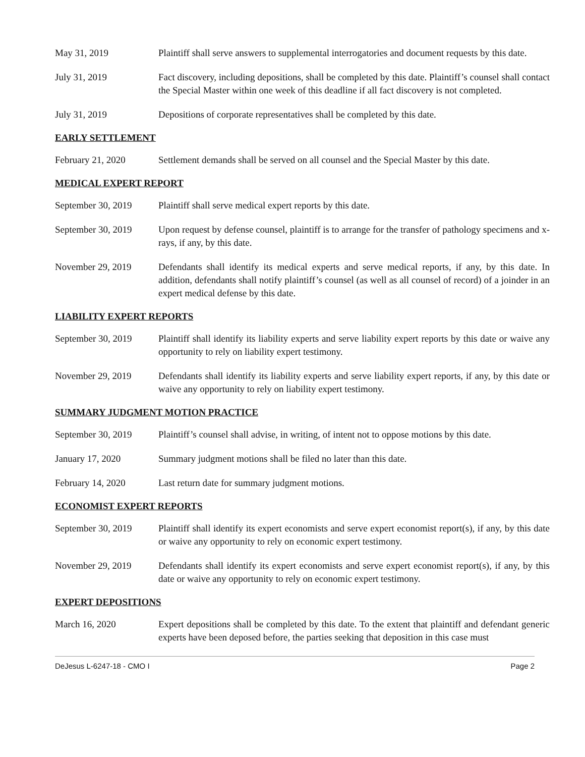May 31, 2019 Plaintiff shall serve answers to supplemental interrogatories and document requests by this date.
July 31, 2019 Fact discovery, including depositions, shall be completed by this date. Plaintiff’s counsel shall contact the Special Master within one week of this deadline if all fact discovery is not completed.
July 31, 2019 Depositions of corporate representatives shall be completed by this date.
EARLY SETTLEMENT
February 21, 2020 Settlement demands shall be served on all counsel and the Special Master by this date.
MEDICAL EXPERT REPORT
September 30, 2019
Plaintiff shall serve medical expert reports by this date.
September 30, 2019
Upon request by defense counsel, plaintiff is to arrange for the transfer of pathology specimens and x-rays, if any, by this date.
November 29, 2019 Defendants shall identify its medical experts and serve medical reports, if any, by this date. In addition, defendants shall notify plaintiff’s counsel (as well as all counsel of record) of a joinder in an expert medical defense by this date.
LIABILITY EXPERT REPORTS
September 30, 2019
Plaintiff shall identify its liability experts and serve liability expert reports by this date or waive any opportunity to rely on liability expert testimony.
November 29, 2019 Defendants shall identify its liability experts and serve liability expert reports, if any, by this date or waive any opportunity to rely on liability expert testimony.
SUMMARY JUDGMENT MOTION PRACTICE
September 30, 2019
Plaintiff’s counsel shall advise, in writing, of intent not to oppose motions by this date.
January 17, 2020 Summary judgment motions shall be filed no later than this date.
February 14, 2020 Last return date for summary judgment motions.
ECONOMIST EXPERT REPORTS
September 30, 2019
Plaintiff shall identify its expert economists and serve expert economist report(s), if any, by this date or waive any opportunity to rely on economic expert testimony.
November 29, 2019 Defendants shall identify its expert economists and serve expert economist report(s), if any, by this date or waive any opportunity to rely on economic expert testimony.
EXPERT DEPOSITIONS
March 16, 2020 Expert depositions shall be completed by this date. To the extent that plaintiff and defendant generic experts have been deposed before, the parties seeking that deposition in this case must
DeJesus L-6247-18 - CMO I Page 2